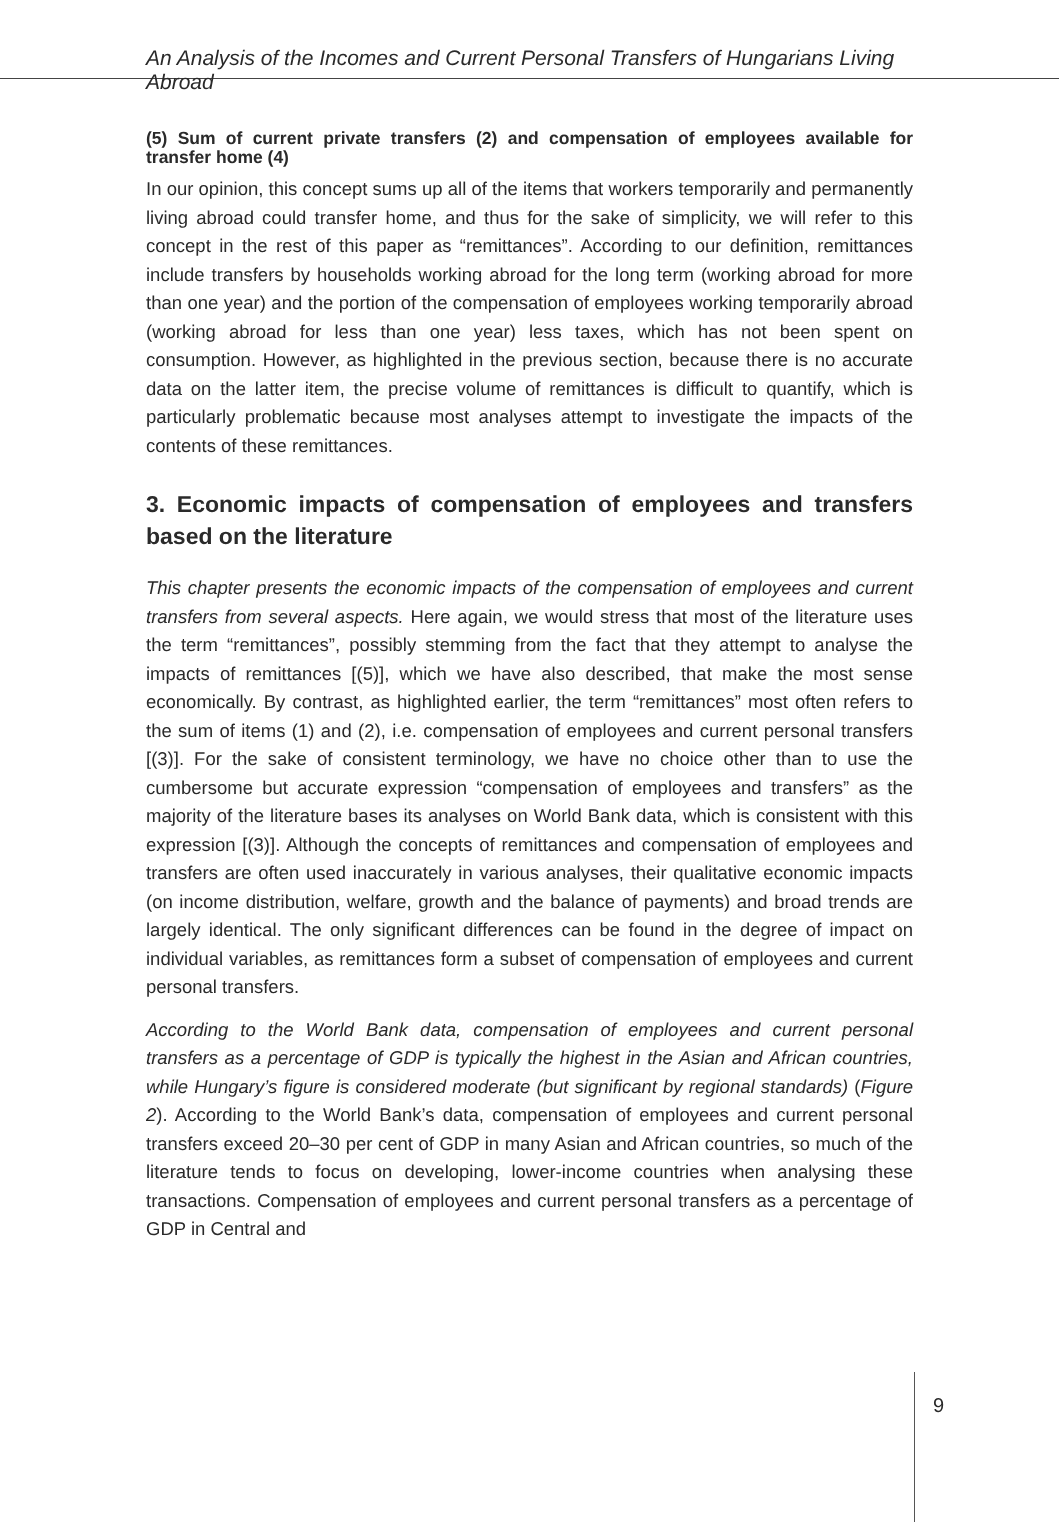An Analysis of the Incomes and Current Personal Transfers of Hungarians Living Abroad
(5) Sum of current private transfers (2) and compensation of employees available for transfer home (4)
In our opinion, this concept sums up all of the items that workers temporarily and permanently living abroad could transfer home, and thus for the sake of simplicity, we will refer to this concept in the rest of this paper as “remittances”. According to our definition, remittances include transfers by households working abroad for the long term (working abroad for more than one year) and the portion of the compensation of employees working temporarily abroad (working abroad for less than one year) less taxes, which has not been spent on consumption. However, as highlighted in the previous section, because there is no accurate data on the latter item, the precise volume of remittances is difficult to quantify, which is particularly problematic because most analyses attempt to investigate the impacts of the contents of these remittances.
3. Economic impacts of compensation of employees and transfers based on the literature
This chapter presents the economic impacts of the compensation of employees and current transfers from several aspects. Here again, we would stress that most of the literature uses the term “remittances”, possibly stemming from the fact that they attempt to analyse the impacts of remittances [(5)], which we have also described, that make the most sense economically. By contrast, as highlighted earlier, the term “remittances” most often refers to the sum of items (1) and (2), i.e. compensation of employees and current personal transfers [(3)]. For the sake of consistent terminology, we have no choice other than to use the cumbersome but accurate expression “compensation of employees and transfers” as the majority of the literature bases its analyses on World Bank data, which is consistent with this expression [(3)]. Although the concepts of remittances and compensation of employees and transfers are often used inaccurately in various analyses, their qualitative economic impacts (on income distribution, welfare, growth and the balance of payments) and broad trends are largely identical. The only significant differences can be found in the degree of impact on individual variables, as remittances form a subset of compensation of employees and current personal transfers.
According to the World Bank data, compensation of employees and current personal transfers as a percentage of GDP is typically the highest in the Asian and African countries, while Hungary’s figure is considered moderate (but significant by regional standards) (Figure 2). According to the World Bank’s data, compensation of employees and current personal transfers exceed 20–30 per cent of GDP in many Asian and African countries, so much of the literature tends to focus on developing, lower-income countries when analysing these transactions. Compensation of employees and current personal transfers as a percentage of GDP in Central and
9